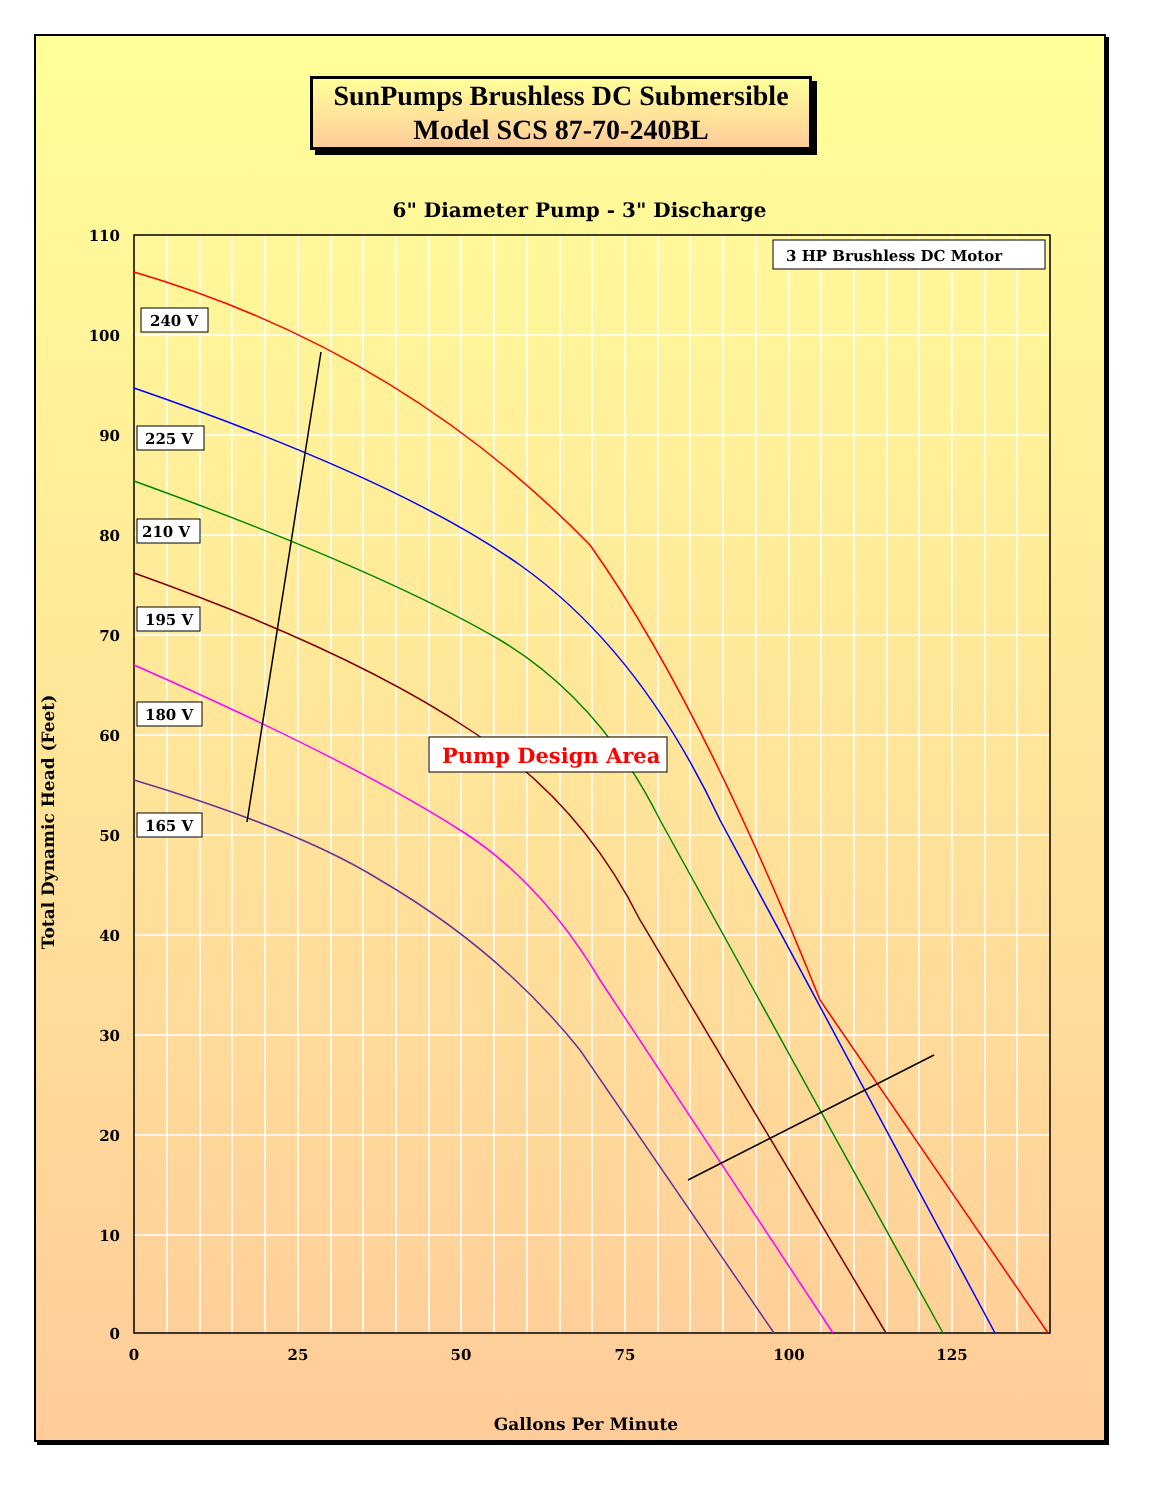SunPumps Brushless DC Submersible
Model SCS 87-70-240BL
6" Diameter Pump - 3" Discharge
110
100
90
80
70
60
50
40
30
20
10
0
0
25
50
75
100
125
Gallons Per Minute
Total Dynamic Head (Feet)
3 HP Brushless DC Motor
240 V
225 V
210 V
195 V
180 V
165 V
Pump Design Area